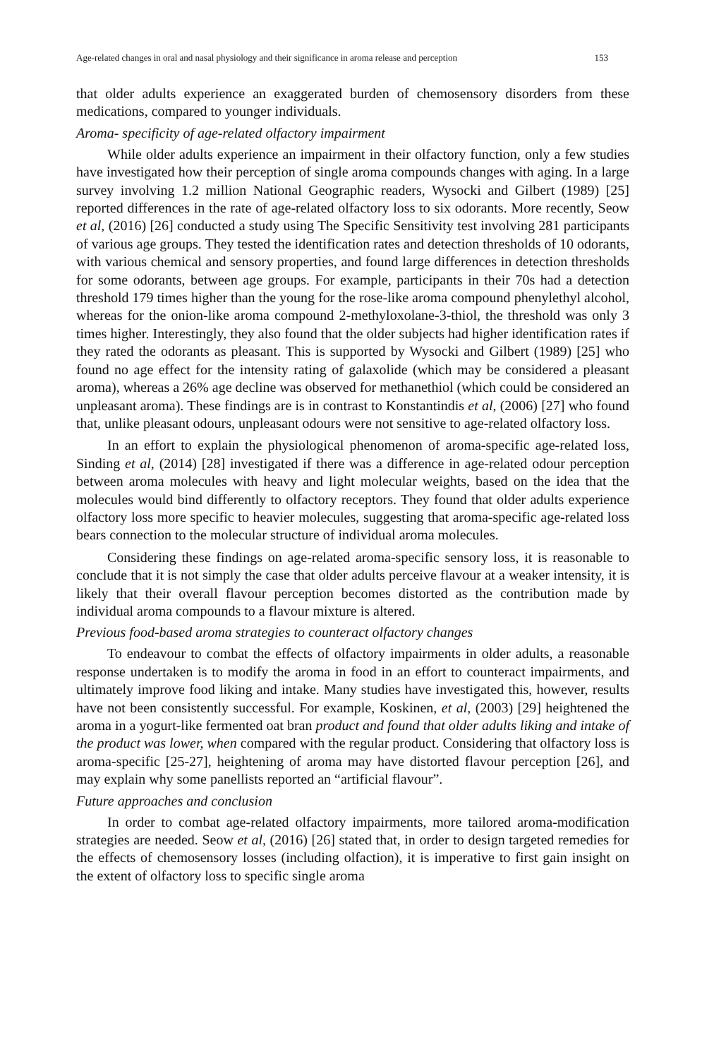Age-related changes in oral and nasal physiology and their significance in aroma release and perception 153
that older adults experience an exaggerated burden of chemosensory disorders from these medications, compared to younger individuals.
Aroma- specificity of age-related olfactory impairment
While older adults experience an impairment in their olfactory function, only a few studies have investigated how their perception of single aroma compounds changes with aging. In a large survey involving 1.2 million National Geographic readers, Wysocki and Gilbert (1989) [25] reported differences in the rate of age-related olfactory loss to six odorants. More recently, Seow et al, (2016) [26] conducted a study using The Specific Sensitivity test involving 281 participants of various age groups. They tested the identification rates and detection thresholds of 10 odorants, with various chemical and sensory properties, and found large differences in detection thresholds for some odorants, between age groups. For example, participants in their 70s had a detection threshold 179 times higher than the young for the rose-like aroma compound phenylethyl alcohol, whereas for the onion-like aroma compound 2-methyloxolane-3-thiol, the threshold was only 3 times higher. Interestingly, they also found that the older subjects had higher identification rates if they rated the odorants as pleasant. This is supported by Wysocki and Gilbert (1989) [25] who found no age effect for the intensity rating of galaxolide (which may be considered a pleasant aroma), whereas a 26% age decline was observed for methanethiol (which could be considered an unpleasant aroma). These findings are is in contrast to Konstantindis et al, (2006) [27] who found that, unlike pleasant odours, unpleasant odours were not sensitive to age-related olfactory loss.
In an effort to explain the physiological phenomenon of aroma-specific age-related loss, Sinding et al, (2014) [28] investigated if there was a difference in age-related odour perception between aroma molecules with heavy and light molecular weights, based on the idea that the molecules would bind differently to olfactory receptors. They found that older adults experience olfactory loss more specific to heavier molecules, suggesting that aroma-specific age-related loss bears connection to the molecular structure of individual aroma molecules.
Considering these findings on age-related aroma-specific sensory loss, it is reasonable to conclude that it is not simply the case that older adults perceive flavour at a weaker intensity, it is likely that their overall flavour perception becomes distorted as the contribution made by individual aroma compounds to a flavour mixture is altered.
Previous food-based aroma strategies to counteract olfactory changes
To endeavour to combat the effects of olfactory impairments in older adults, a reasonable response undertaken is to modify the aroma in food in an effort to counteract impairments, and ultimately improve food liking and intake. Many studies have investigated this, however, results have not been consistently successful. For example, Koskinen, et al, (2003) [29] heightened the aroma in a yogurt-like fermented oat bran product and found that older adults liking and intake of the product was lower, when compared with the regular product. Considering that olfactory loss is aroma-specific [25-27], heightening of aroma may have distorted flavour perception [26], and may explain why some panellists reported an “artificial flavour”.
Future approaches and conclusion
In order to combat age-related olfactory impairments, more tailored aroma-modification strategies are needed. Seow et al, (2016) [26] stated that, in order to design targeted remedies for the effects of chemosensory losses (including olfaction), it is imperative to first gain insight on the extent of olfactory loss to specific single aroma